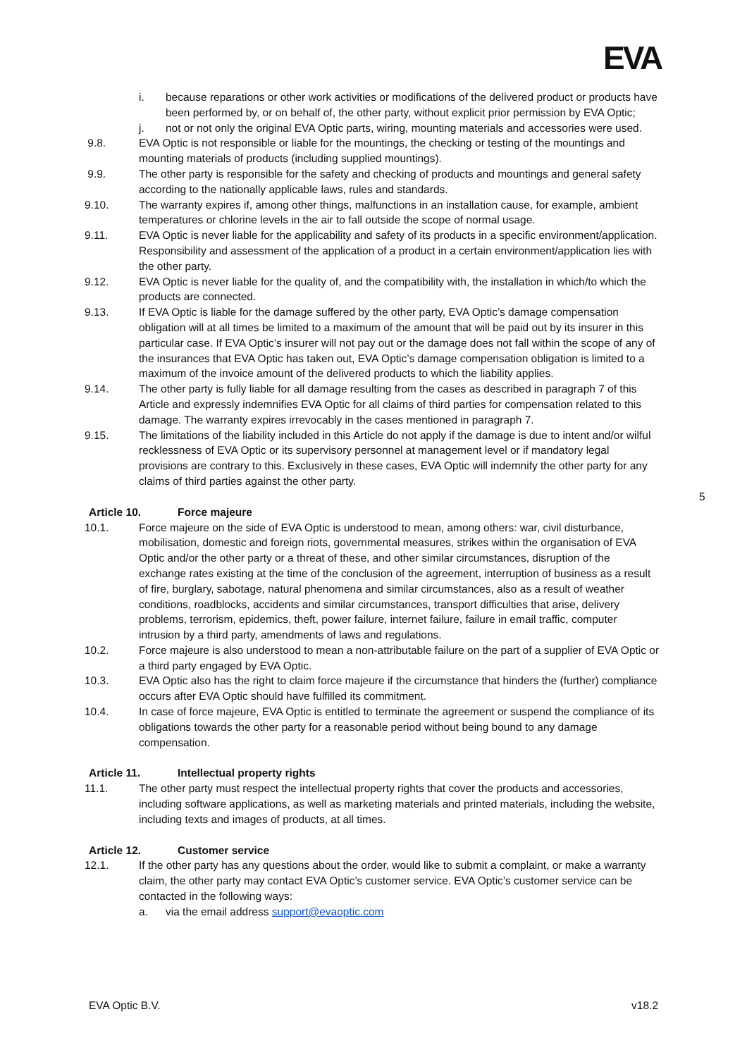EVA
i. because reparations or other work activities or modifications of the delivered product or products have been performed by, or on behalf of, the other party, without explicit prior permission by EVA Optic;
j. not or not only the original EVA Optic parts, wiring, mounting materials and accessories were used.
9.8. EVA Optic is not responsible or liable for the mountings, the checking or testing of the mountings and mounting materials of products (including supplied mountings).
9.9. The other party is responsible for the safety and checking of products and mountings and general safety according to the nationally applicable laws, rules and standards.
9.10. The warranty expires if, among other things, malfunctions in an installation cause, for example, ambient temperatures or chlorine levels in the air to fall outside the scope of normal usage.
9.11. EVA Optic is never liable for the applicability and safety of its products in a specific environment/application. Responsibility and assessment of the application of a product in a certain environment/application lies with the other party.
9.12. EVA Optic is never liable for the quality of, and the compatibility with, the installation in which/to which the products are connected.
9.13. If EVA Optic is liable for the damage suffered by the other party, EVA Optic’s damage compensation obligation will at all times be limited to a maximum of the amount that will be paid out by its insurer in this particular case. If EVA Optic’s insurer will not pay out or the damage does not fall within the scope of any of the insurances that EVA Optic has taken out, EVA Optic’s damage compensation obligation is limited to a maximum of the invoice amount of the delivered products to which the liability applies.
9.14. The other party is fully liable for all damage resulting from the cases as described in paragraph 7 of this Article and expressly indemnifies EVA Optic for all claims of third parties for compensation related to this damage. The warranty expires irrevocably in the cases mentioned in paragraph 7.
9.15. The limitations of the liability included in this Article do not apply if the damage is due to intent and/or wilful recklessness of EVA Optic or its supervisory personnel at management level or if mandatory legal provisions are contrary to this. Exclusively in these cases, EVA Optic will indemnify the other party for any claims of third parties against the other party.
Article 10. Force majeure
10.1. Force majeure on the side of EVA Optic is understood to mean, among others: war, civil disturbance, mobilisation, domestic and foreign riots, governmental measures, strikes within the organisation of EVA Optic and/or the other party or a threat of these, and other similar circumstances, disruption of the exchange rates existing at the time of the conclusion of the agreement, interruption of business as a result of fire, burglary, sabotage, natural phenomena and similar circumstances, also as a result of weather conditions, roadblocks, accidents and similar circumstances, transport difficulties that arise, delivery problems, terrorism, epidemics, theft, power failure, internet failure, failure in email traffic, computer intrusion by a third party, amendments of laws and regulations.
10.2. Force majeure is also understood to mean a non-attributable failure on the part of a supplier of EVA Optic or a third party engaged by EVA Optic.
10.3. EVA Optic also has the right to claim force majeure if the circumstance that hinders the (further) compliance occurs after EVA Optic should have fulfilled its commitment.
10.4. In case of force majeure, EVA Optic is entitled to terminate the agreement or suspend the compliance of its obligations towards the other party for a reasonable period without being bound to any damage compensation.
Article 11. Intellectual property rights
11.1. The other party must respect the intellectual property rights that cover the products and accessories, including software applications, as well as marketing materials and printed materials, including the website, including texts and images of products, at all times.
Article 12. Customer service
12.1. If the other party has any questions about the order, would like to submit a complaint, or make a warranty claim, the other party may contact EVA Optic’s customer service. EVA Optic’s customer service can be contacted in the following ways:
a. via the email address support@evaoptic.com
5
EVA Optic B.V. v18.2